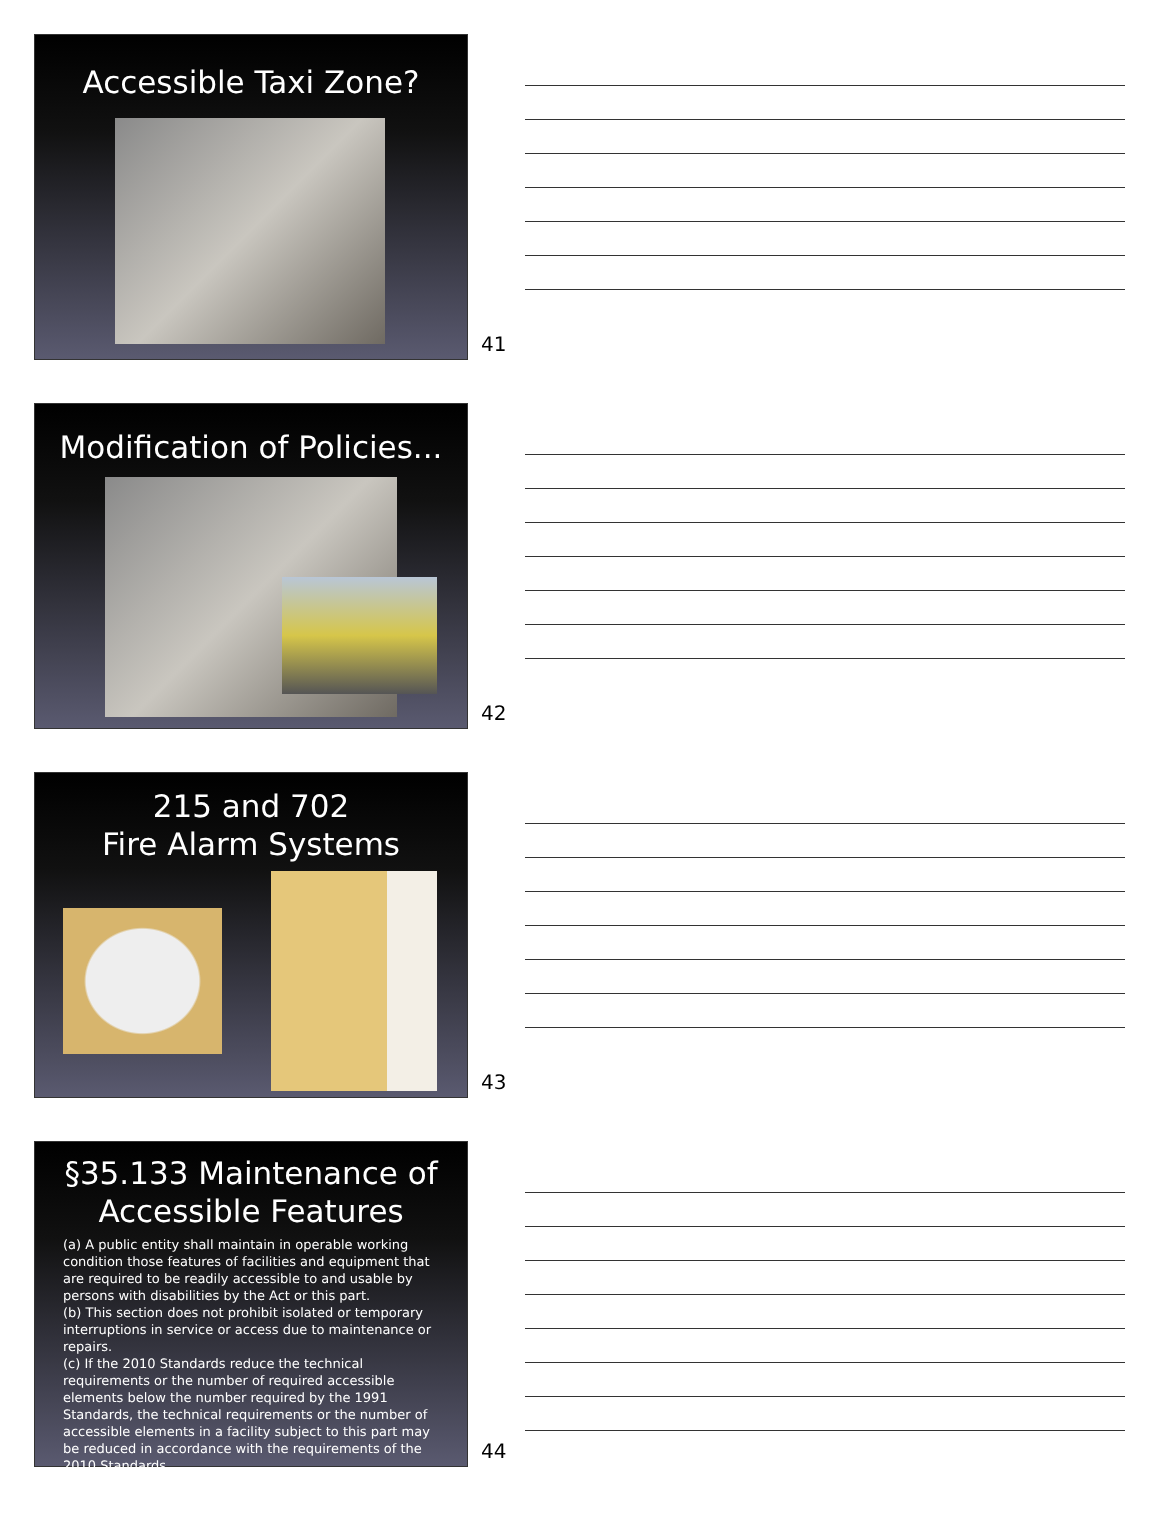Accessible Taxi Zone?
41
Modification of Policies...
42
215 and 702
Fire Alarm Systems
43
§35.133 Maintenance of
Accessible Features
(a) A public entity shall maintain in operable working condition those features of facilities and equipment that are required to be readily accessible to and usable by persons with disabilities by the Act or this part.
(b) This section does not prohibit isolated or temporary interruptions in service or access due to maintenance or repairs.
(c) If the 2010 Standards reduce the technical requirements or the number of required accessible elements below the number required by the 1991 Standards, the technical requirements or the number of accessible elements in a facility subject to this part may be reduced in accordance with the requirements of the 2010 Standards.
44